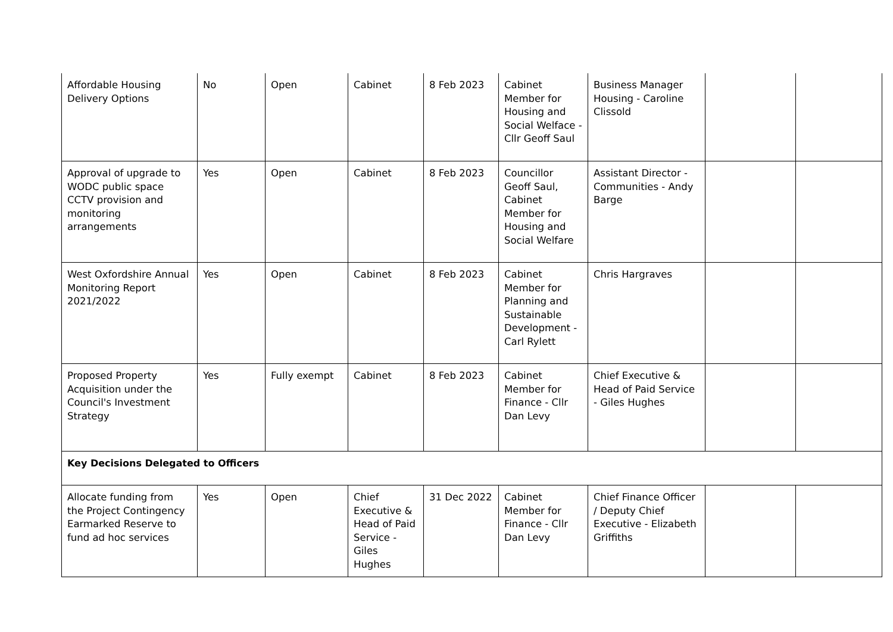| Affordable Housing Delivery Options | No | Open | Cabinet | 8 Feb 2023 | Cabinet Member for Housing and Social Welface - Cllr Geoff Saul | Business Manager Housing - Caroline Clissold | | |
| Approval of upgrade to WODC public space CCTV provision and monitoring arrangements | Yes | Open | Cabinet | 8 Feb 2023 | Councillor Geoff Saul, Cabinet Member for Housing and Social Welfare | Assistant Director - Communities - Andy Barge | | |
| West Oxfordshire Annual Monitoring Report 2021/2022 | Yes | Open | Cabinet | 8 Feb 2023 | Cabinet Member for Planning and Sustainable Development - Carl Rylett | Chris Hargraves | | |
| Proposed Property Acquisition under the Council's Investment Strategy | Yes | Fully exempt | Cabinet | 8 Feb 2023 | Cabinet Member for Finance - Cllr Dan Levy | Chief Executive & Head of Paid Service - Giles Hughes | | |
| Key Decisions Delegated to Officers | | | | | | | | |
| Allocate funding from the Project Contingency Earmarked Reserve to fund ad hoc services | Yes | Open | Chief Executive & Head of Paid Service - Giles Hughes | 31 Dec 2022 | Cabinet Member for Finance - Cllr Dan Levy | Chief Finance Officer / Deputy Chief Executive - Elizabeth Griffiths | | |